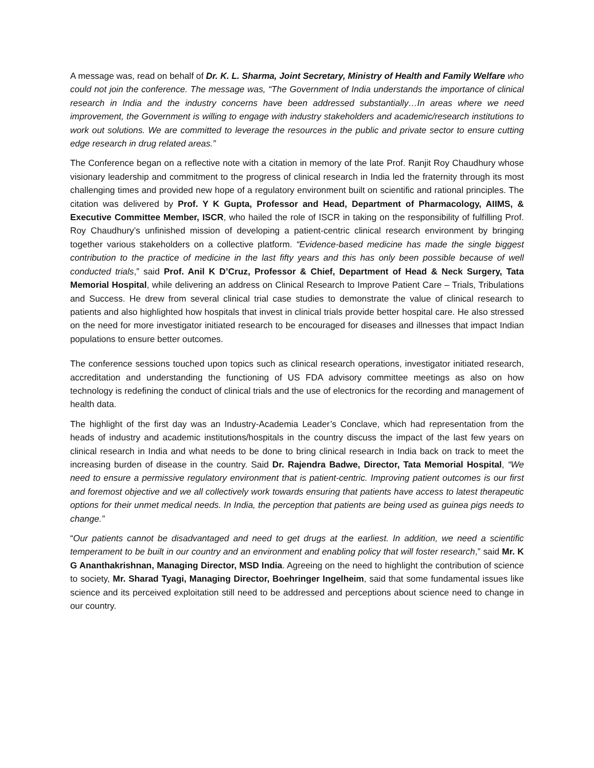A message was, read on behalf of Dr. K. L. Sharma, Joint Secretary, Ministry of Health and Family Welfare who could not join the conference. The message was, “The Government of India understands the importance of clinical research in India and the industry concerns have been addressed substantially…In areas where we need improvement, the Government is willing to engage with industry stakeholders and academic/research institutions to work out solutions. We are committed to leverage the resources in the public and private sector to ensure cutting edge research in drug related areas.”
The Conference began on a reflective note with a citation in memory of the late Prof. Ranjit Roy Chaudhury whose visionary leadership and commitment to the progress of clinical research in India led the fraternity through its most challenging times and provided new hope of a regulatory environment built on scientific and rational principles. The citation was delivered by Prof. Y K Gupta, Professor and Head, Department of Pharmacology, AIIMS, & Executive Committee Member, ISCR, who hailed the role of ISCR in taking on the responsibility of fulfilling Prof. Roy Chaudhury’s unfinished mission of developing a patient-centric clinical research environment by bringing together various stakeholders on a collective platform. “Evidence-based medicine has made the single biggest contribution to the practice of medicine in the last fifty years and this has only been possible because of well conducted trials,” said Prof. Anil K D’Cruz, Professor & Chief, Department of Head & Neck Surgery, Tata Memorial Hospital, while delivering an address on Clinical Research to Improve Patient Care – Trials, Tribulations and Success. He drew from several clinical trial case studies to demonstrate the value of clinical research to patients and also highlighted how hospitals that invest in clinical trials provide better hospital care. He also stressed on the need for more investigator initiated research to be encouraged for diseases and illnesses that impact Indian populations to ensure better outcomes.
The conference sessions touched upon topics such as clinical research operations, investigator initiated research, accreditation and understanding the functioning of US FDA advisory committee meetings as also on how technology is redefining the conduct of clinical trials and the use of electronics for the recording and management of health data.
The highlight of the first day was an Industry-Academia Leader’s Conclave, which had representation from the heads of industry and academic institutions/hospitals in the country discuss the impact of the last few years on clinical research in India and what needs to be done to bring clinical research in India back on track to meet the increasing burden of disease in the country. Said Dr. Rajendra Badwe, Director, Tata Memorial Hospital, “We need to ensure a permissive regulatory environment that is patient-centric. Improving patient outcomes is our first and foremost objective and we all collectively work towards ensuring that patients have access to latest therapeutic options for their unmet medical needs. In India, the perception that patients are being used as guinea pigs needs to change.”
“Our patients cannot be disadvantaged and need to get drugs at the earliest. In addition, we need a scientific temperament to be built in our country and an environment and enabling policy that will foster research,” said Mr. K G Ananthakrishnan, Managing Director, MSD India. Agreeing on the need to highlight the contribution of science to society, Mr. Sharad Tyagi, Managing Director, Boehringer Ingelheim, said that some fundamental issues like science and its perceived exploitation still need to be addressed and perceptions about science need to change in our country.